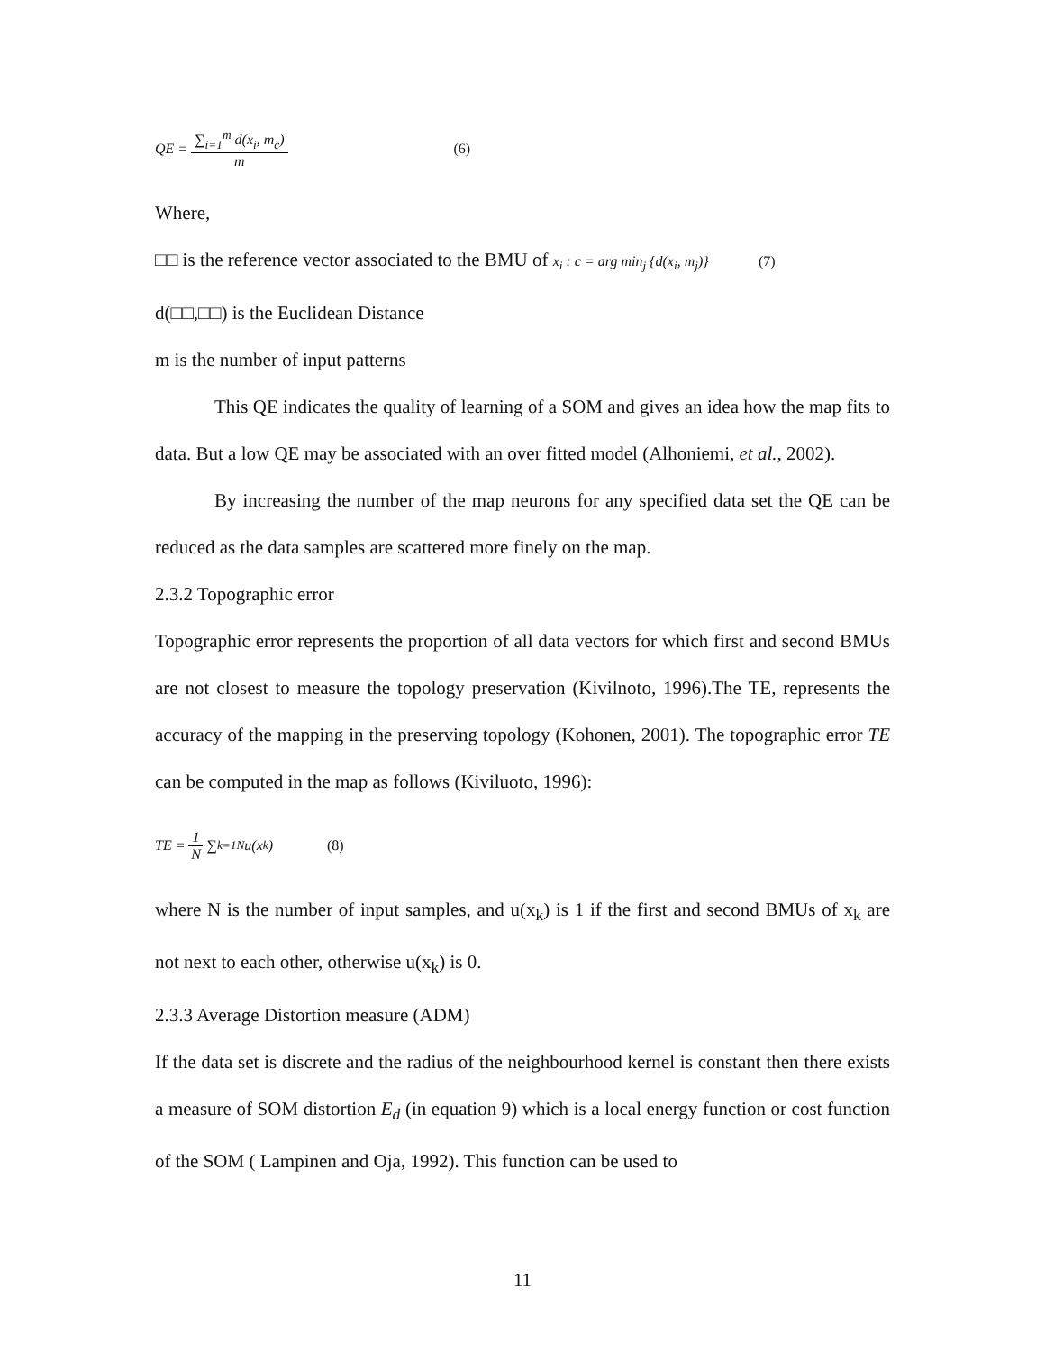QE = ∑<sub>i=1</sub><sup>m</sup> d(x<sub>i</sub>, m<sub>c</sub>) m (6)
Where,
□□ is the reference vector associated to the BMU of x<sub>i</sub> : c = arg min<sub>j</sub> {d(x<sub>i</sub>, m<sub>j</sub>)} (7)
d(□□,□□) is the Euclidean Distance
m is the number of input patterns
This QE indicates the quality of learning of a SOM and gives an idea how the map fits to data. But a low QE may be associated with an over fitted model (Alhoniemi, et al., 2002).
By increasing the number of the map neurons for any specified data set the QE can be reduced as the data samples are scattered more finely on the map.
2.3.2 Topographic error
Topographic error represents the proportion of all data vectors for which first and second BMUs are not closest to measure the topology preservation (Kivilnoto, 1996).The TE, represents the accuracy of the mapping in the preserving topology (Kohonen, 2001). The topographic error TE can be computed in the map as follows (Kiviluoto, 1996):
TE = 1 N ∑<sub>k=1</sub><sup>N</sup> u(x<sub>k</sub>) (8)
where N is the number of input samples, and u(x<sub>k</sub>) is 1 if the first and second BMUs of x<sub>k</sub> are not next to each other, otherwise u(x<sub>k</sub>) is 0.
2.3.3 Average Distortion measure (ADM)
If the data set is discrete and the radius of the neighbourhood kernel is constant then there exists a measure of SOM distortion E<sub>d</sub> (in equation 9) which is a local energy function or cost function of the SOM ( Lampinen and Oja, 1992). This function can be used to
11